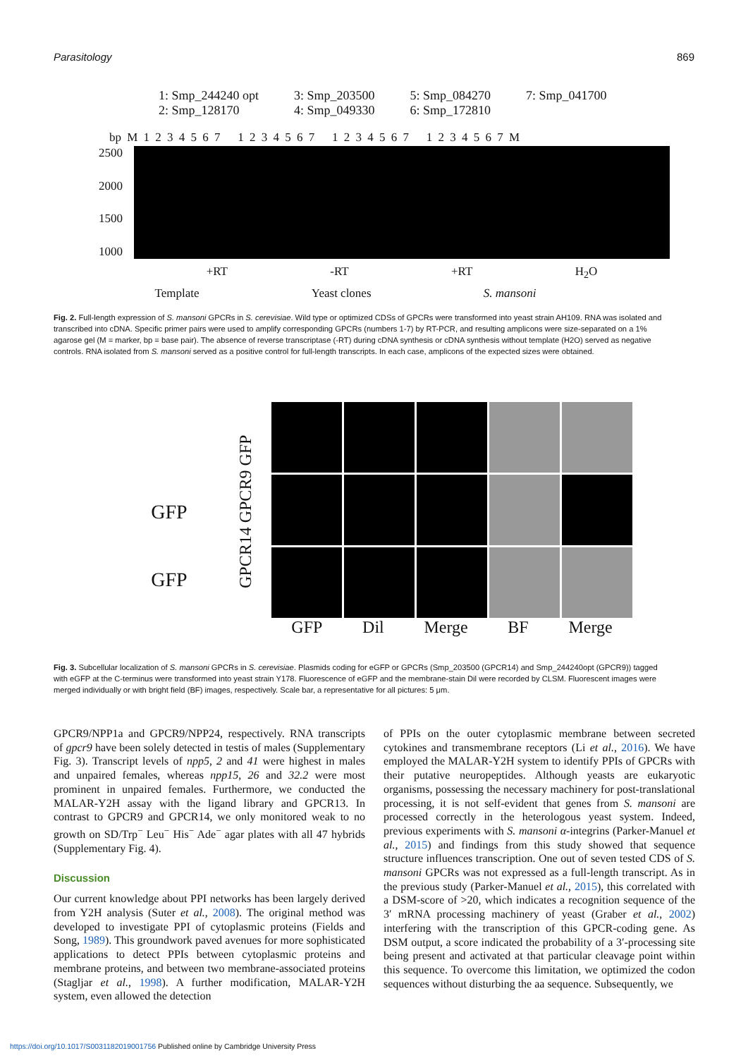Parasitology 869
1: Smp_244240 opt
2: Smp_128170
3: Smp_203500
4: Smp_049330
5: Smp_084270
6: Smp_172810
7: Smp_041700
bp M 1 2 3 4 5 6 7 1 2 3 4 5 6 7 1 2 3 4 5 6 7 1 2 3 4 5 6 7 M
2500
2000
1500
1000
+RT -RT +RT H<sub>2</sub>O
Template Yeast clones S. mansoni
Fig. 2. Full-length expression of S. mansoni GPCRs in S. cerevisiae. Wild type or optimized CDSs of GPCRs were transformed into yeast strain AH109. RNA was isolated and transcribed into cDNA. Specific primer pairs were used to amplify corresponding GPCRs (numbers 1-7) by RT-PCR, and resulting amplicons were size-separated on a 1% agarose gel (M = marker, bp = base pair). The absence of reverse transcriptase (-RT) during cDNA synthesis or cDNA synthesis without template (H2O) served as negative controls. RNA isolated from S. mansoni served as a positive control for full-length transcripts. In each case, amplicons of the expected sizes were obtained.
GFP
GFP
GPCR14 GPCR9 GFP
GFP Dil Merge BF Merge
Fig. 3. Subcellular localization of S. mansoni GPCRs in S. cerevisiae. Plasmids coding for eGFP or GPCRs (Smp_203500 (GPCR14) and Smp_244240opt (GPCR9)) tagged with eGFP at the C-terminus were transformed into yeast strain Y178. Fluorescence of eGFP and the membrane-stain Dil were recorded by CLSM. Fluorescent images were merged individually or with bright field (BF) images, respectively. Scale bar, a representative for all pictures: 5 μm.
GPCR9/NPP1a and GPCR9/NPP24, respectively. RNA transcripts of gpcr9 have been solely detected in testis of males (Supplementary Fig. 3). Transcript levels of npp5, 2 and 41 were highest in males and unpaired females, whereas npp15, 26 and 32.2 were most prominent in unpaired females. Furthermore, we conducted the MALAR-Y2H assay with the ligand library and GPCR13. In contrast to GPCR9 and GPCR14, we only monitored weak to no growth on SD/Trp<sup>−</sup> Leu<sup>−</sup> His<sup>−</sup> Ade<sup>−</sup> agar plates with all 47 hybrids (Supplementary Fig. 4).
Discussion
Our current knowledge about PPI networks has been largely derived from Y2H analysis (Suter et al., 2008). The original method was developed to investigate PPI of cytoplasmic proteins (Fields and Song, 1989). This groundwork paved avenues for more sophisticated applications to detect PPIs between cytoplasmic proteins and membrane proteins, and between two membrane-associated proteins (Stagljar et al., 1998). A further modification, MALAR-Y2H system, even allowed the detection
of PPIs on the outer cytoplasmic membrane between secreted cytokines and transmembrane receptors (Li et al., 2016). We have employed the MALAR-Y2H system to identify PPIs of GPCRs with their putative neuropeptides. Although yeasts are eukaryotic organisms, possessing the necessary machinery for post-translational processing, it is not self-evident that genes from S. mansoni are processed correctly in the heterologous yeast system. Indeed, previous experiments with S. mansoni α-integrins (Parker-Manuel et al., 2015) and findings from this study showed that sequence structure influences transcription. One out of seven tested CDS of S. mansoni GPCRs was not expressed as a full-length transcript. As in the previous study (Parker-Manuel et al., 2015), this correlated with a DSM-score of >20, which indicates a recognition sequence of the 3′ mRNA processing machinery of yeast (Graber et al., 2002) interfering with the transcription of this GPCR-coding gene. As DSM output, a score indicated the probability of a 3′-processing site being present and activated at that particular cleavage point within this sequence. To overcome this limitation, we optimized the codon sequences without disturbing the aa sequence. Subsequently, we
https://doi.org/10.1017/S0031182019001756 Published online by Cambridge University Press